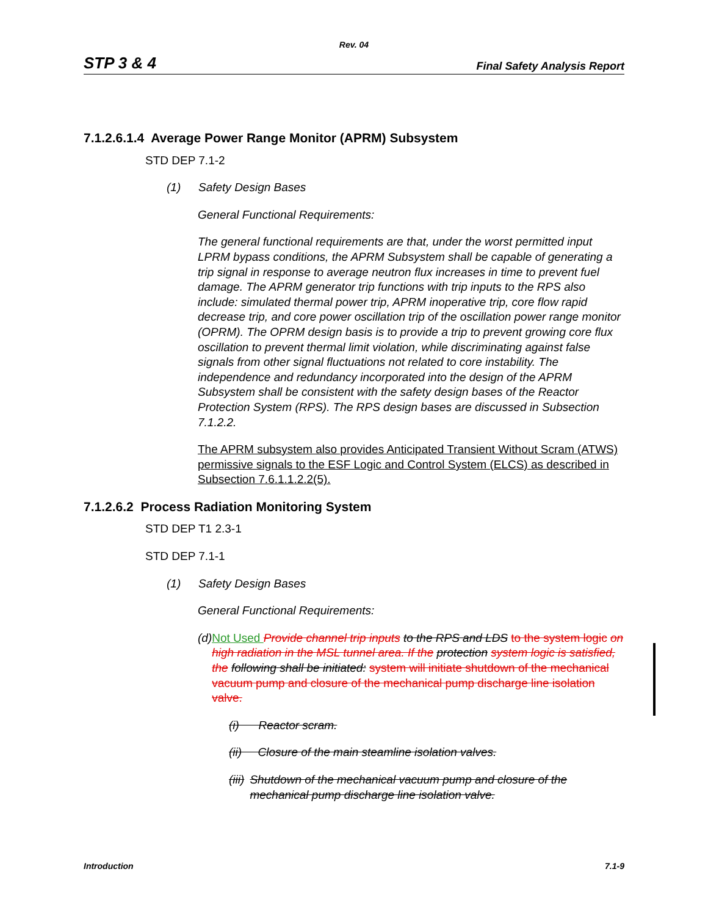Rev. 04
STP 3 & 4 Final Safety Analysis Report
7.1.2.6.1.4 Average Power Range Monitor (APRM) Subsystem
STD DEP 7.1-2
(1) Safety Design Bases
General Functional Requirements:
The general functional requirements are that, under the worst permitted input LPRM bypass conditions, the APRM Subsystem shall be capable of generating a trip signal in response to average neutron flux increases in time to prevent fuel damage. The APRM generator trip functions with trip inputs to the RPS also include: simulated thermal power trip, APRM inoperative trip, core flow rapid decrease trip, and core power oscillation trip of the oscillation power range monitor (OPRM). The OPRM design basis is to provide a trip to prevent growing core flux oscillation to prevent thermal limit violation, while discriminating against false signals from other signal fluctuations not related to core instability. The independence and redundancy incorporated into the design of the APRM Subsystem shall be consistent with the safety design bases of the Reactor Protection System (RPS). The RPS design bases are discussed in Subsection 7.1.2.2.
The APRM subsystem also provides Anticipated Transient Without Scram (ATWS) permissive signals to the ESF Logic and Control System (ELCS) as described in Subsection 7.6.1.1.2.2(5).
7.1.2.6.2 Process Radiation Monitoring System
STD DEP T1 2.3-1
STD DEP 7.1-1
(1) Safety Design Bases
General Functional Requirements:
(d) Not Used Provide channel trip inputs to the RPS and LDS to the system logic on high radiation in the MSL tunnel area. If the protection system logic is satisfied, the following shall be initiated: system will initiate shutdown of the mechanical vacuum pump and closure of the mechanical pump discharge line isolation valve.
(i) Reactor scram.
(ii) Closure of the main steamline isolation valves.
(iii) Shutdown of the mechanical vacuum pump and closure of the mechanical pump discharge line isolation valve.
Introduction 7.1-9